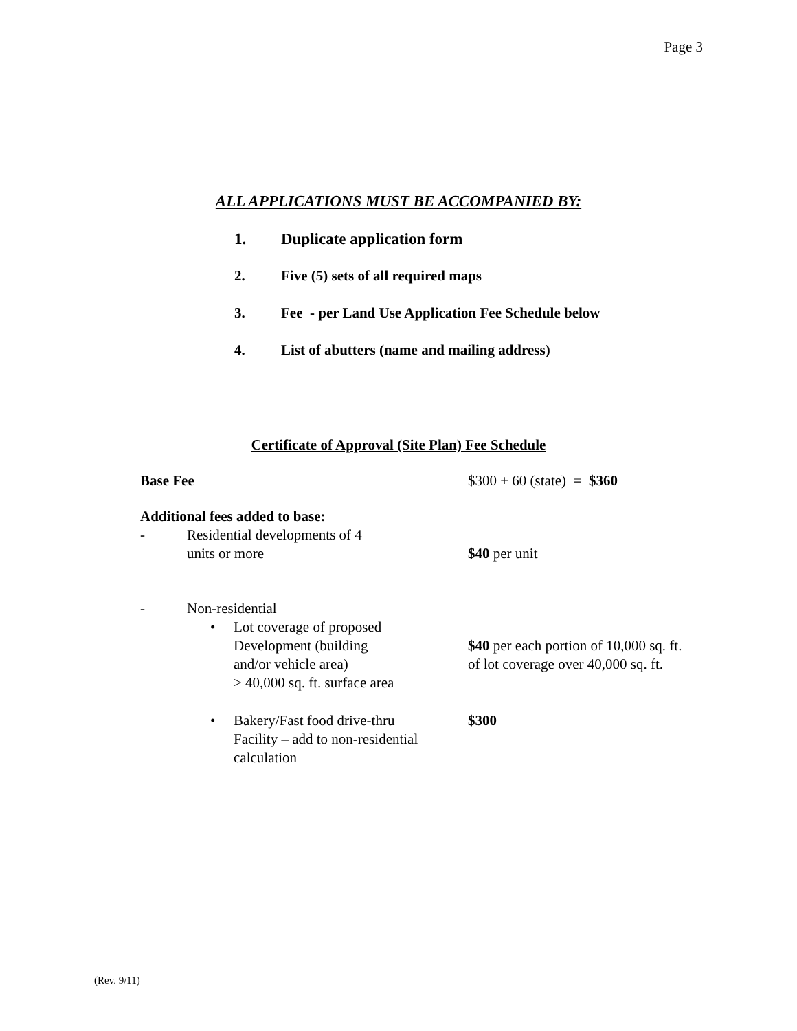Page 3
ALL APPLICATIONS MUST BE ACCOMPANIED BY:
1. Duplicate application form
2. Five (5) sets of all required maps
3. Fee - per Land Use Application Fee Schedule below
4. List of abutters (name and mailing address)
Certificate of Approval (Site Plan) Fee Schedule
| Base Fee | | | $300 + 60 (state) = $360 |
| Additional fees added to base: | | | |
| - | Residential developments of 4 units or more | | $40 per unit |
| - | Non-residential | | |
| | • | Lot coverage of proposed Development (building and/or vehicle area) > 40,000 sq. ft. surface area | $40 per each portion of 10,000 sq. ft. of lot coverage over 40,000 sq. ft. |
| | • | Bakery/Fast food drive-thru Facility – add to non-residential calculation | $300 |
(Rev. 9/11)